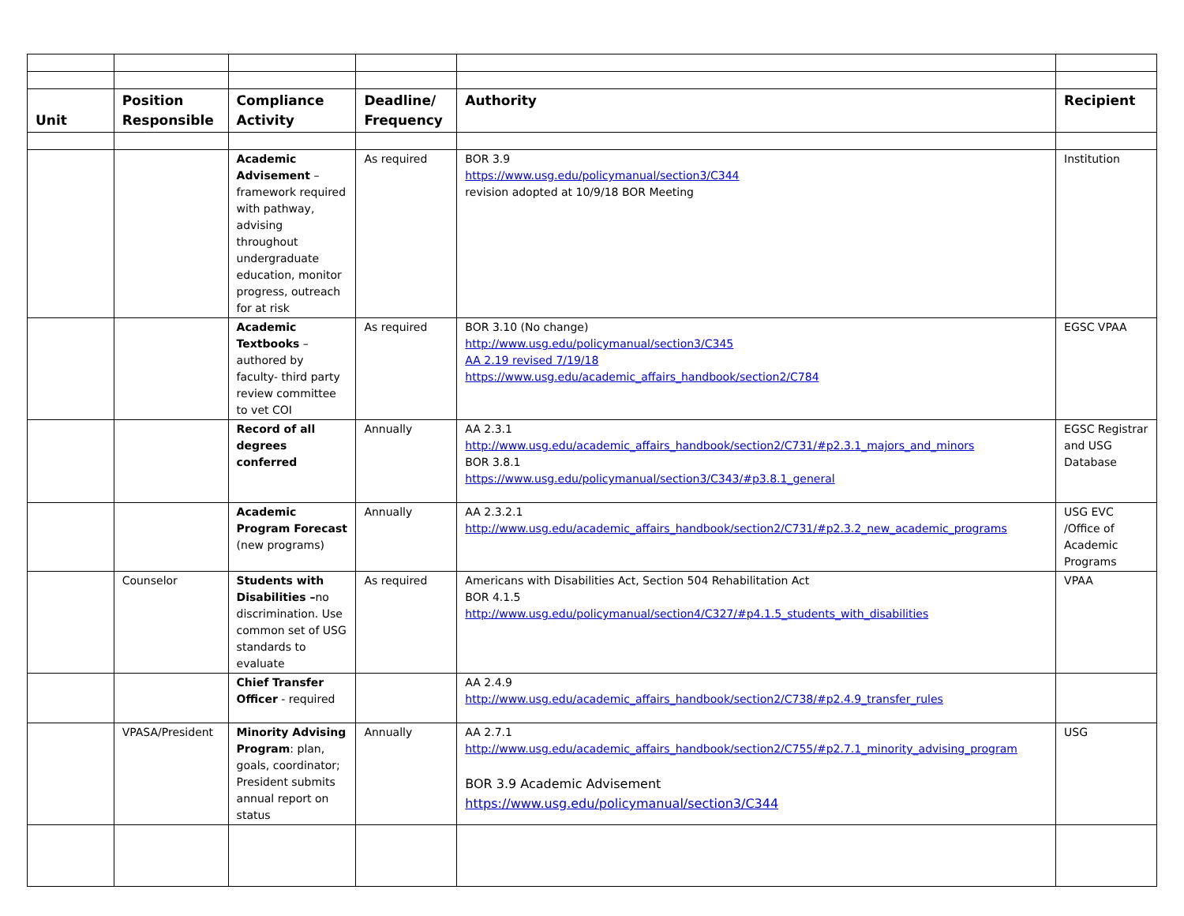| Unit | Position Responsible | Compliance Activity | Deadline/ Frequency | Authority | Recipient |
| --- | --- | --- | --- | --- | --- |
| | | Academic Advisement – framework required with pathway, advising throughout undergraduate education, monitor progress, outreach for at risk | As required | BOR 3.9 https://www.usg.edu/policymanual/section3/C344 revision adopted at 10/9/18 BOR Meeting | Institution |
| | | Academic Textbooks – authored by faculty- third party review committee to vet COI | As required | BOR 3.10 (No change) http://www.usg.edu/policymanual/section3/C345 AA 2.19 revised 7/19/18 https://www.usg.edu/academic_affairs_handbook/section2/C784 | EGSC VPAA |
| | | Record of all degrees conferred | Annually | AA 2.3.1 http://www.usg.edu/academic_affairs_handbook/section2/C731/#p2.3.1_majors_and_minors BOR 3.8.1 https://www.usg.edu/policymanual/section3/C343/#p3.8.1_general | EGSC Registrar and USG Database |
| | | Academic Program Forecast (new programs) | Annually | AA 2.3.2.1 http://www.usg.edu/academic_affairs_handbook/section2/C731/#p2.3.2_new_academic_programs | USG EVC /Office of Academic Programs |
| | Counselor | Students with Disabilities – no discrimination. Use common set of USG standards to evaluate | As required | Americans with Disabilities Act, Section 504 Rehabilitation Act BOR 4.1.5 http://www.usg.edu/policymanual/section4/C327/#p4.1.5_students_with_disabilities | VPAA |
| | | Chief Transfer Officer - required | | AA 2.4.9 http://www.usg.edu/academic_affairs_handbook/section2/C738/#p2.4.9_transfer_rules | |
| | VPASA/President | Minority Advising Program : plan, goals, coordinator; President submits annual report on status | Annually | AA 2.7.1 http://www.usg.edu/academic_affairs_handbook/section2/C755/#p2.7.1_minority_advising_program BOR 3.9 Academic Advisement https://www.usg.edu/policymanual/section3/C344 | USG |